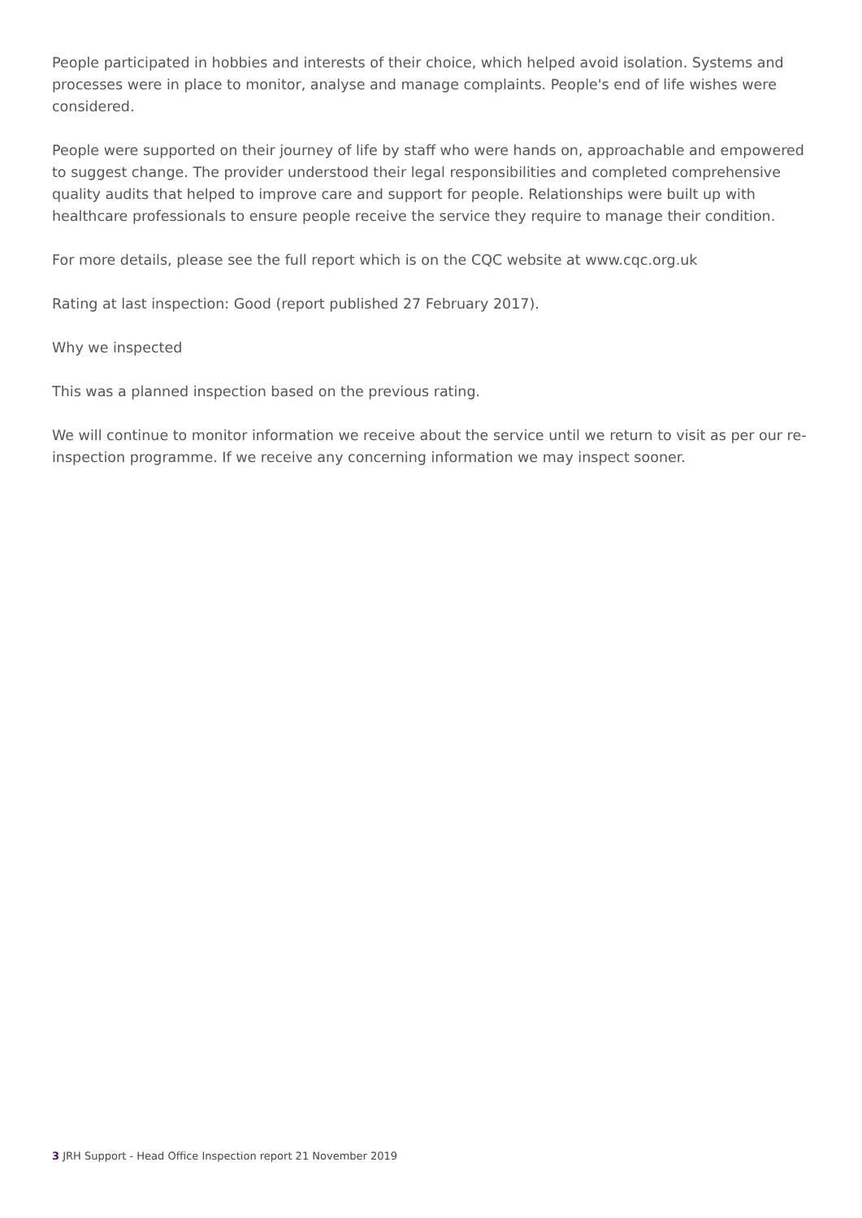People participated in hobbies and interests of their choice, which helped avoid isolation. Systems and processes were in place to monitor, analyse and manage complaints. People's end of life wishes were considered.
People were supported on their journey of life by staff who were hands on, approachable and empowered to suggest change. The provider understood their legal responsibilities and completed comprehensive quality audits that helped to improve care and support for people. Relationships were built up with healthcare professionals to ensure people receive the service they require to manage their condition.
For more details, please see the full report which is on the CQC website at www.cqc.org.uk
Rating at last inspection: Good (report published 27 February 2017).
Why we inspected
This was a planned inspection based on the previous rating.
We will continue to monitor information we receive about the service until we return to visit as per our re-inspection programme. If we receive any concerning information we may inspect sooner.
3 JRH Support - Head Office Inspection report 21 November 2019